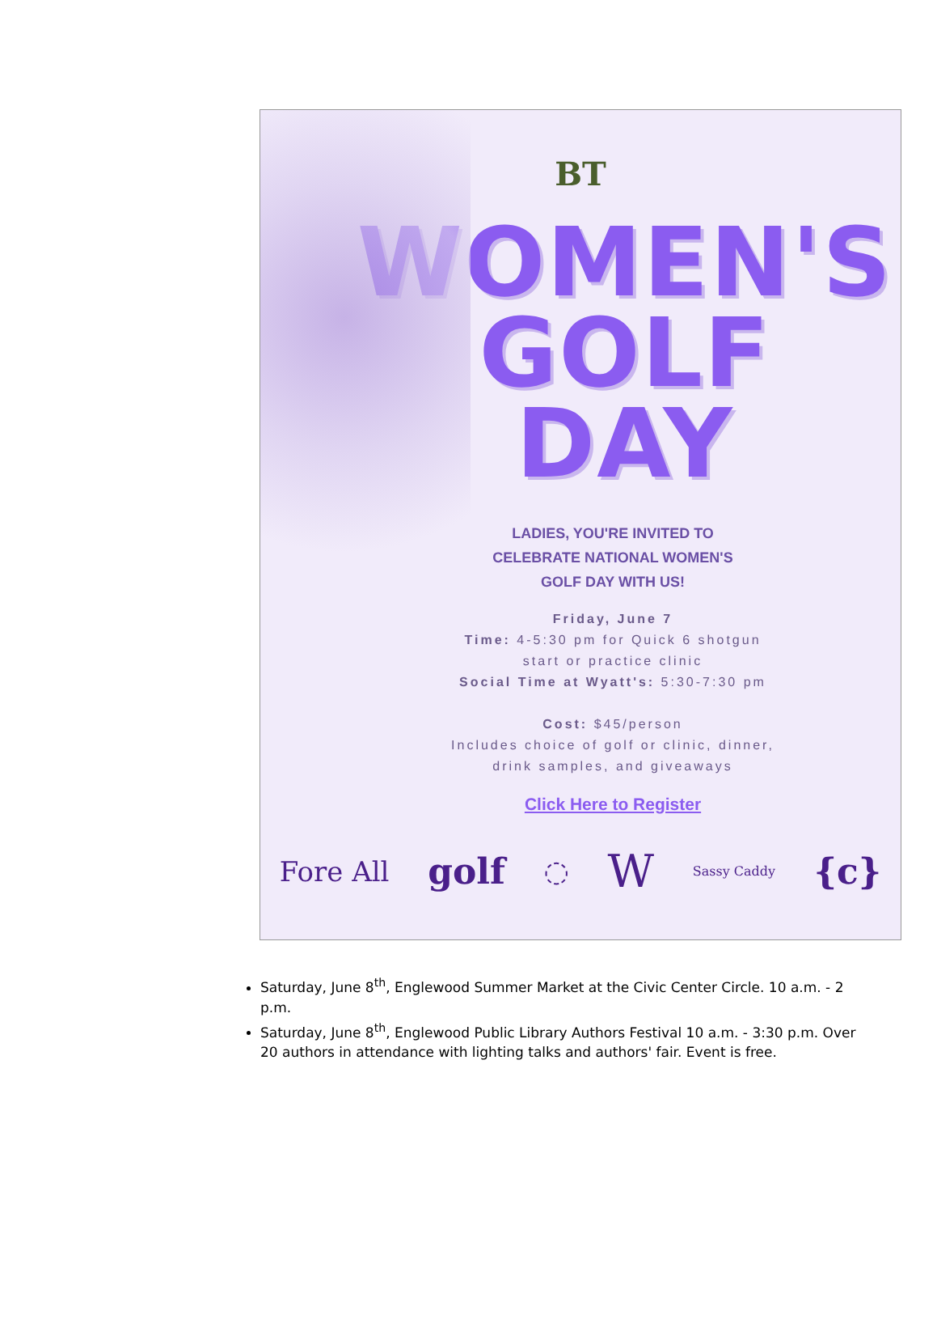BT
WOMEN'S
GOLF
DAY
LADIES, YOU'RE INVITED TO
CELEBRATE NATIONAL WOMEN'S
GOLF DAY WITH US!
Friday, June 7
Time: 4-5:30 pm for Quick 6 shotgun
start or practice clinic
Social Time at Wyatt's: 5:30-7:30 pm
Cost: $45/person
Includes choice of golf or clinic, dinner,
drink samples, and giveaways
Click Here to Register
Fore All golf ◌ W Sassy Caddy {c}
Saturday, June 8<sup>th</sup>, Englewood Summer Market at the Civic Center Circle. 10 a.m. - 2 p.m.
Saturday, June 8<sup>th</sup>, Englewood Public Library Authors Festival 10 a.m. - 3:30 p.m. Over 20 authors in attendance with lighting talks and authors' fair. Event is free.